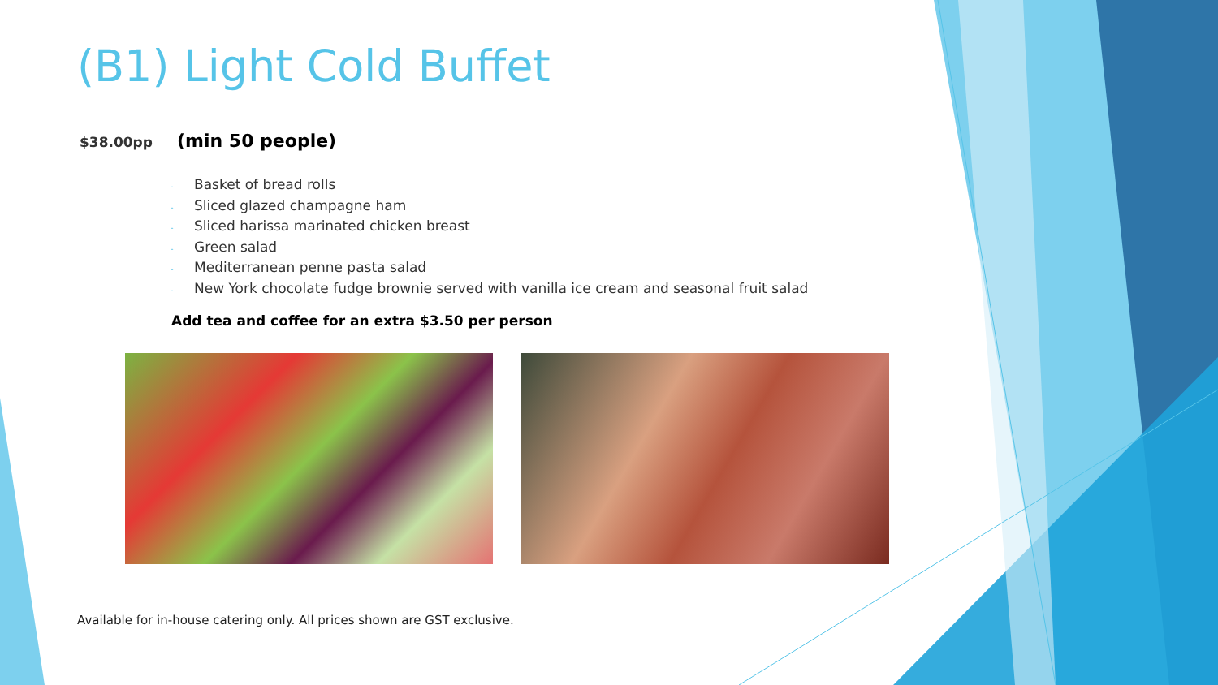(B1) Light Cold Buffet
$38.00pp
(min 50 people)
- Basket of bread rolls
- Sliced glazed champagne ham
- Sliced harissa marinated chicken breast
- Green salad
- Mediterranean penne pasta salad
- New York chocolate fudge brownie served with vanilla ice cream and seasonal fruit salad
Add tea and coffee for an extra $3.50 per person
Available for in-house catering only. All prices shown are GST exclusive.